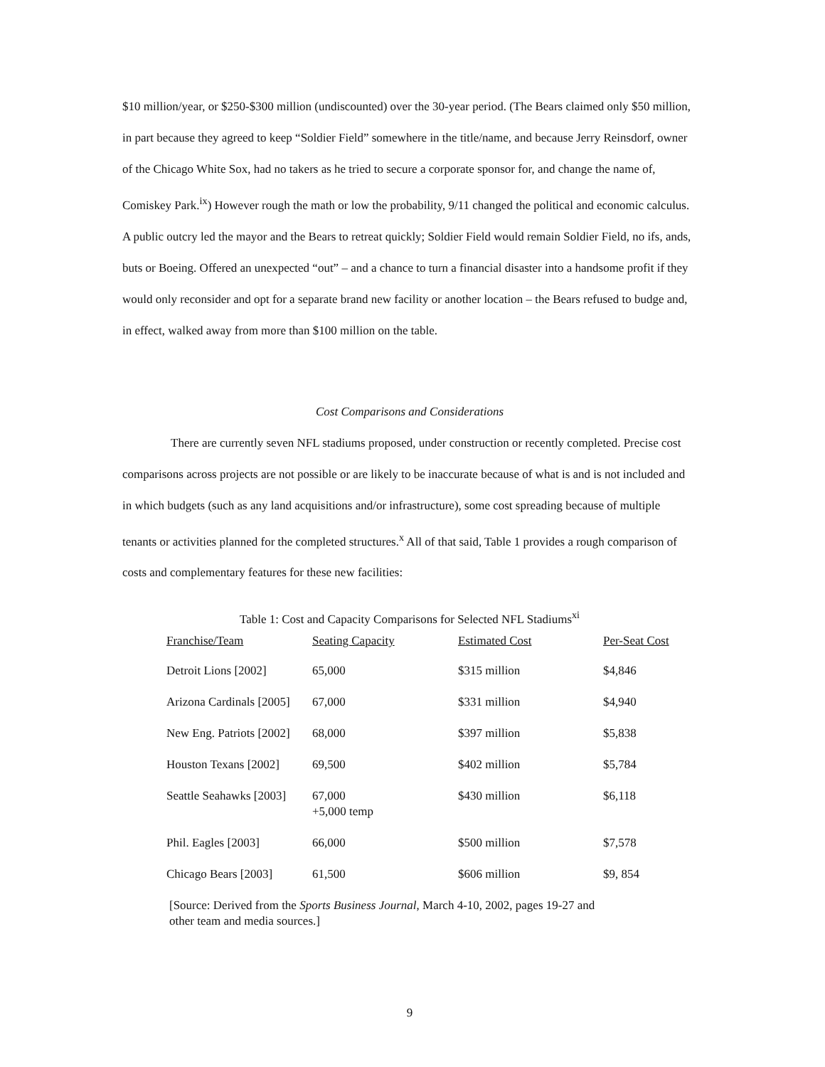$10 million/year, or $250-$300 million (undiscounted) over the 30-year period. (The Bears claimed only $50 million, in part because they agreed to keep “Soldier Field” somewhere in the title/name, and because Jerry Reinsdorf, owner of the Chicago White Sox, had no takers as he tried to secure a corporate sponsor for, and change the name of, Comiskey Park.<sup>ix</sup>) However rough the math or low the probability, 9/11 changed the political and economic calculus. A public outcry led the mayor and the Bears to retreat quickly; Soldier Field would remain Soldier Field, no ifs, ands, buts or Boeing. Offered an unexpected “out” – and a chance to turn a financial disaster into a handsome profit if they would only reconsider and opt for a separate brand new facility or another location – the Bears refused to budge and, in effect, walked away from more than $100 million on the table.
Cost Comparisons and Considerations
There are currently seven NFL stadiums proposed, under construction or recently completed. Precise cost comparisons across projects are not possible or are likely to be inaccurate because of what is and is not included and in which budgets (such as any land acquisitions and/or infrastructure), some cost spreading because of multiple tenants or activities planned for the completed structures.<sup>x</sup> All of that said, Table 1 provides a rough comparison of costs and complementary features for these new facilities:
Table 1: Cost and Capacity Comparisons for Selected NFL Stadiums<sup>xi</sup>
| Franchise/Team | Seating Capacity | Estimated Cost | Per-Seat Cost |
| --- | --- | --- | --- |
| Detroit Lions [2002] | 65,000 | $315 million | $4,846 |
| Arizona Cardinals [2005] | 67,000 | $331 million | $4,940 |
| New Eng. Patriots [2002] | 68,000 | $397 million | $5,838 |
| Houston Texans [2002] | 69,500 | $402 million | $5,784 |
| Seattle Seahawks [2003] | 67,000 +5,000 temp | $430 million | $6,118 |
| Phil. Eagles [2003] | 66,000 | $500 million | $7,578 |
| Chicago Bears [2003] | 61,500 | $606 million | $9, 854 |
[Source: Derived from the Sports Business Journal, March 4-10, 2002, pages 19-27 and
other team and media sources.]
9